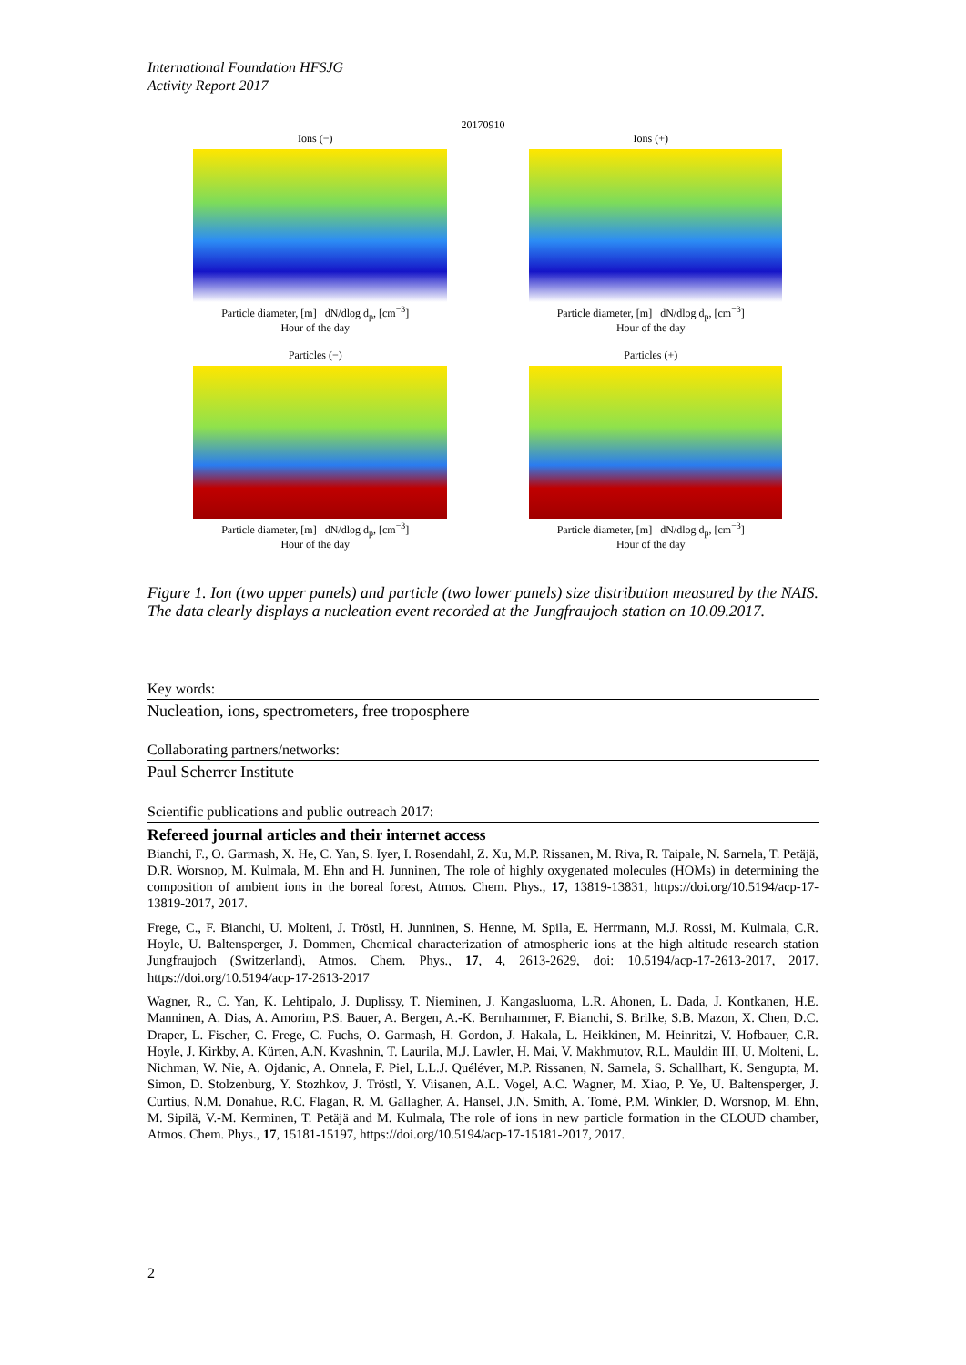International Foundation HFSJG
Activity Report 2017
20170910
Ions (−)
Particle diameter, [m] dN/dlog d<sub>p</sub>, [cm<sup>−3</sup>]
Hour of the day
Ions (+)
Particle diameter, [m] dN/dlog d<sub>p</sub>, [cm<sup>−3</sup>]
Hour of the day
Particles (−)
Particle diameter, [m] dN/dlog d<sub>p</sub>, [cm<sup>−3</sup>]
Hour of the day
Particles (+)
Particle diameter, [m] dN/dlog d<sub>p</sub>, [cm<sup>−3</sup>]
Hour of the day
Figure 1. Ion (two upper panels) and particle (two lower panels) size distribution measured by the NAIS. The data clearly displays a nucleation event recorded at the Jungfraujoch station on 10.09.2017.
Key words:
Nucleation, ions, spectrometers, free troposphere
Collaborating partners/networks:
Paul Scherrer Institute
Scientific publications and public outreach 2017:
Refereed journal articles and their internet access
Bianchi, F., O. Garmash, X. He, C. Yan, S. Iyer, I. Rosendahl, Z. Xu, M.P. Rissanen, M. Riva, R. Taipale, N. Sarnela, T. Petäjä, D.R. Worsnop, M. Kulmala, M. Ehn and H. Junninen, The role of highly oxygenated molecules (HOMs) in determining the composition of ambient ions in the boreal forest, Atmos. Chem. Phys., 17, 13819-13831, https://doi.org/10.5194/acp-17-13819-2017, 2017.
Frege, C., F. Bianchi, U. Molteni, J. Tröstl, H. Junninen, S. Henne, M. Spila, E. Herrmann, M.J. Rossi, M. Kulmala, C.R. Hoyle, U. Baltensperger, J. Dommen, Chemical characterization of atmospheric ions at the high altitude research station Jungfraujoch (Switzerland), Atmos. Chem. Phys., 17, 4, 2613-2629, doi: 10.5194/acp-17-2613-2017, 2017. https://doi.org/10.5194/acp-17-2613-2017
Wagner, R., C. Yan, K. Lehtipalo, J. Duplissy, T. Nieminen, J. Kangasluoma, L.R. Ahonen, L. Dada, J. Kontkanen, H.E. Manninen, A. Dias, A. Amorim, P.S. Bauer, A. Bergen, A.-K. Bernhammer, F. Bianchi, S. Brilke, S.B. Mazon, X. Chen, D.C. Draper, L. Fischer, C. Frege, C. Fuchs, O. Garmash, H. Gordon, J. Hakala, L. Heikkinen, M. Heinritzi, V. Hofbauer, C.R. Hoyle, J. Kirkby, A. Kürten, A.N. Kvashnin, T. Laurila, M.J. Lawler, H. Mai, V. Makhmutov, R.L. Mauldin III, U. Molteni, L. Nichman, W. Nie, A. Ojdanic, A. Onnela, F. Piel, L.L.J. Quéléver, M.P. Rissanen, N. Sarnela, S. Schallhart, K. Sengupta, M. Simon, D. Stolzenburg, Y. Stozhkov, J. Tröstl, Y. Viisanen, A.L. Vogel, A.C. Wagner, M. Xiao, P. Ye, U. Baltensperger, J. Curtius, N.M. Donahue, R.C. Flagan, R. M. Gallagher, A. Hansel, J.N. Smith, A. Tomé, P.M. Winkler, D. Worsnop, M. Ehn, M. Sipilä, V.-M. Kerminen, T. Petäjä and M. Kulmala, The role of ions in new particle formation in the CLOUD chamber, Atmos. Chem. Phys., 17, 15181-15197, https://doi.org/10.5194/acp-17-15181-2017, 2017.
2